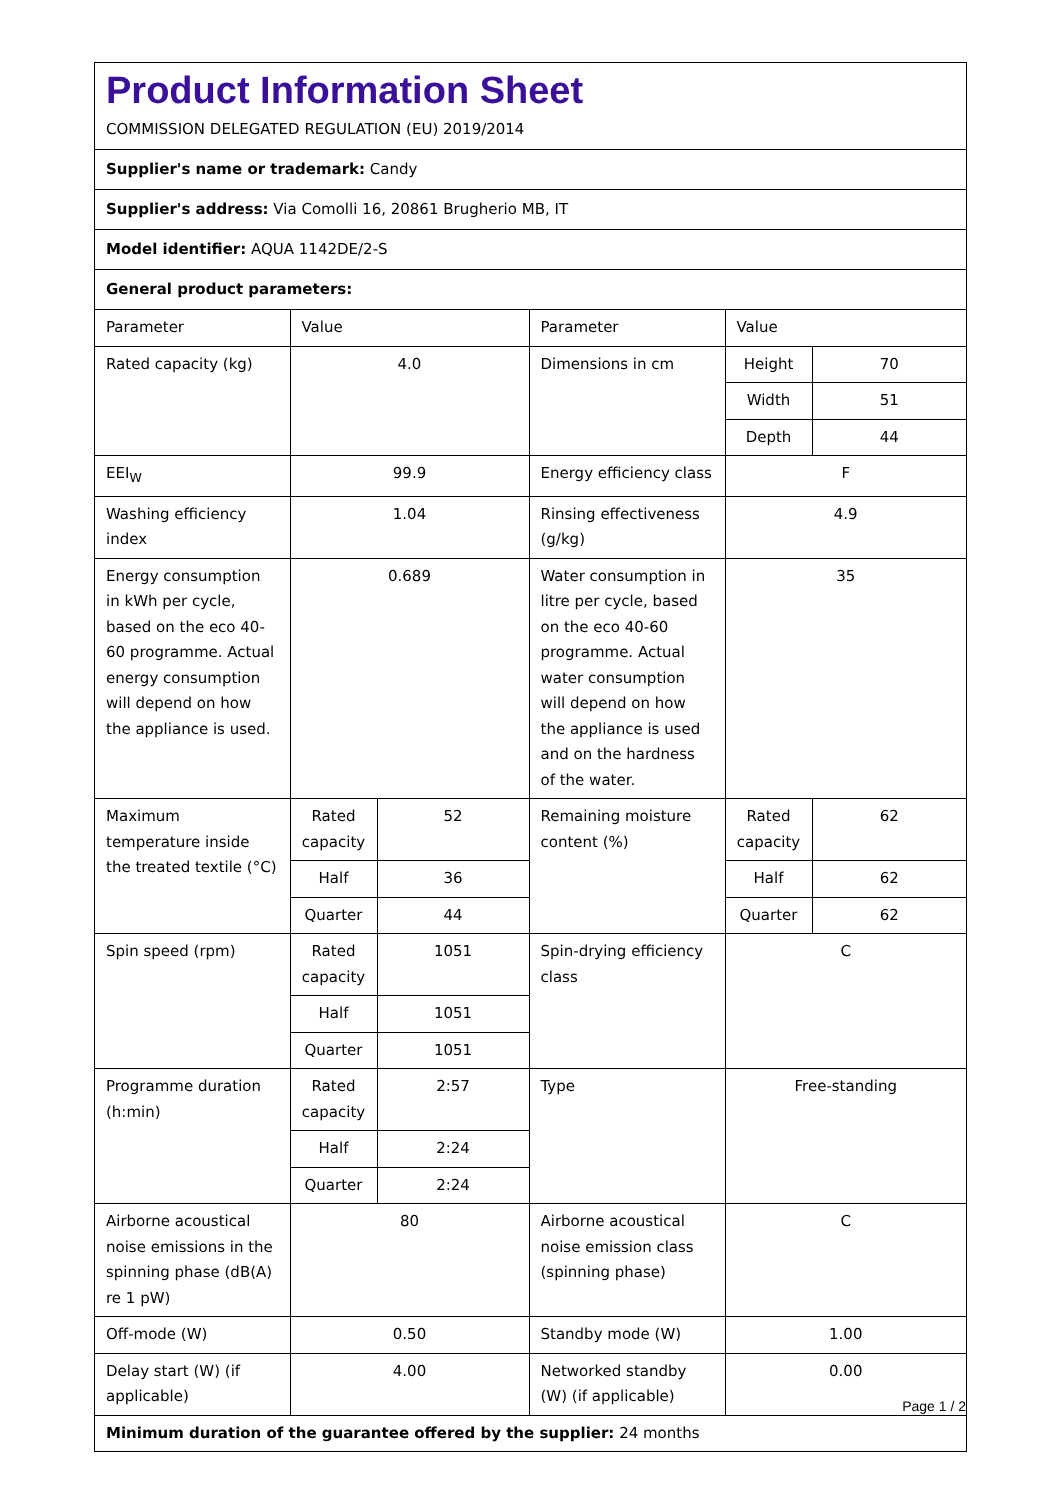Product Information Sheet
COMMISSION DELEGATED REGULATION (EU) 2019/2014
Supplier's name or trademark: Candy
Supplier's address: Via Comolli 16, 20861 Brugherio MB, IT
Model identifier: AQUA 1142DE/2-S
General product parameters:
| Parameter | Value | | Parameter | Value | |
| Rated capacity (kg) | 4.0 | | Dimensions in cm | Height | 70 |
| | | | | Width | 51 |
| | | | | Depth | 44 |
| EEI<sub>W</sub> | 99.9 | | Energy efficiency class | F | |
| Washing efficiency index | 1.04 | | Rinsing effectiveness (g/kg) | 4.9 | |
| Energy consumption in kWh per cycle, based on the eco 40-60 programme. Actual energy consumption will depend on how the appliance is used. | 0.689 | | Water consumption in litre per cycle, based on the eco 40-60 programme. Actual water consumption will depend on how the appliance is used and on the hardness of the water. | 35 | |
| Maximum temperature inside the treated textile (°C) | Rated capacity | 52 | Remaining moisture content (%) | Rated capacity | 62 |
| | Half | 36 | | Half | 62 |
| | Quarter | 44 | | Quarter | 62 |
| Spin speed (rpm) | Rated capacity | 1051 | Spin-drying efficiency class | C | |
| | Half | 1051 | | | |
| | Quarter | 1051 | | | |
| Programme duration (h:min) | Rated capacity | 2:57 | Type | Free-standing | |
| | Half | 2:24 | | | |
| | Quarter | 2:24 | | | |
| Airborne acoustical noise emissions in the spinning phase (dB(A) re 1 pW) | 80 | | Airborne acoustical noise emission class (spinning phase) | C | |
| Off-mode (W) | 0.50 | | Standby mode (W) | 1.00 | |
| Delay start (W) (if applicable) | 4.00 | | Networked standby (W) (if applicable) | 0.00 | |
| Minimum duration of the guarantee offered by the supplier: 24 months | | | | | |
Page 1 / 2